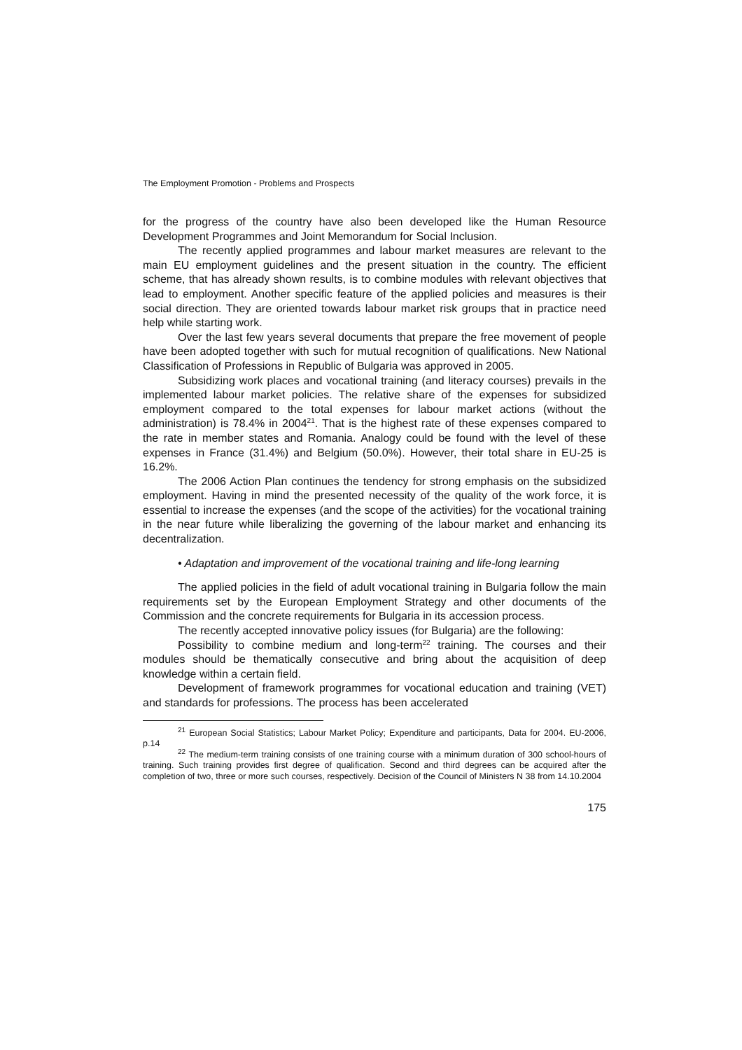The Employment Promotion - Problems and Prospects
for the progress of the country have also been developed like the Human Resource Development Programmes and Joint Memorandum for Social Inclusion.
The recently applied programmes and labour market measures are relevant to the main EU employment guidelines and the present situation in the country. The efficient scheme, that has already shown results, is to combine modules with relevant objectives that lead to employment. Another specific feature of the applied policies and measures is their social direction. They are oriented towards labour market risk groups that in practice need help while starting work.
Over the last few years several documents that prepare the free movement of people have been adopted together with such for mutual recognition of qualifications. New National Classification of Professions in Republic of Bulgaria was approved in 2005.
Subsidizing work places and vocational training (and literacy courses) prevails in the implemented labour market policies. The relative share of the expenses for subsidized employment compared to the total expenses for labour market actions (without the administration) is 78.4% in 2004<sup>21</sup>. That is the highest rate of these expenses compared to the rate in member states and Romania. Analogy could be found with the level of these expenses in France (31.4%) and Belgium (50.0%). However, their total share in EU-25 is 16.2%.
The 2006 Action Plan continues the tendency for strong emphasis on the subsidized employment. Having in mind the presented necessity of the quality of the work force, it is essential to increase the expenses (and the scope of the activities) for the vocational training in the near future while liberalizing the governing of the labour market and enhancing its decentralization.
• Adaptation and improvement of the vocational training and life-long learning
The applied policies in the field of adult vocational training in Bulgaria follow the main requirements set by the European Employment Strategy and other documents of the Commission and the concrete requirements for Bulgaria in its accession process.
The recently accepted innovative policy issues (for Bulgaria) are the following:
Possibility to combine medium and long-term<sup>22</sup> training. The courses and their modules should be thematically consecutive and bring about the acquisition of deep knowledge within a certain field.
Development of framework programmes for vocational education and training (VET) and standards for professions. The process has been accelerated
<sup>21</sup> European Social Statistics; Labour Market Policy; Expenditure and participants, Data for 2004. EU-2006, p.14
<sup>22</sup> The medium-term training consists of one training course with a minimum duration of 300 school-hours of training. Such training provides first degree of qualification. Second and third degrees can be acquired after the completion of two, three or more such courses, respectively. Decision of the Council of Ministers N 38 from 14.10.2004
175